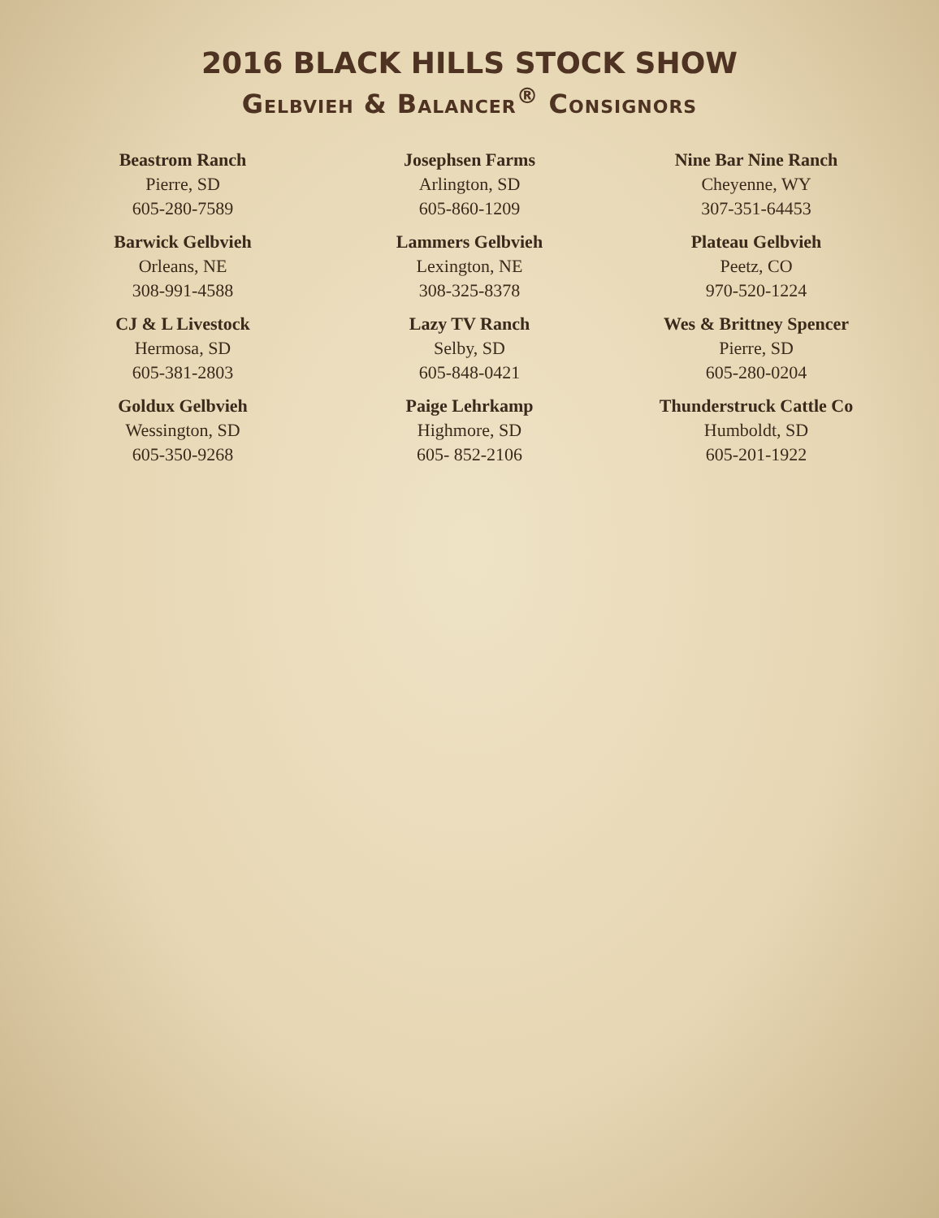2016 BLACK HILLS STOCK SHOW
Gelbvieh & Balancer<sup>®</sup> Consignors
Beastrom Ranch
Pierre, SD
605-280-7589
Barwick Gelbvieh
Orleans, NE
308-991-4588
CJ & L Livestock
Hermosa, SD
605-381-2803
Goldux Gelbvieh
Wessington, SD
605-350-9268
Josephsen Farms
Arlington, SD
605-860-1209
Lammers Gelbvieh
Lexington, NE
308-325-8378
Lazy TV Ranch
Selby, SD
605-848-0421
Paige Lehrkamp
Highmore, SD
605- 852-2106
Nine Bar Nine Ranch
Cheyenne, WY
307-351-64453
Plateau Gelbvieh
Peetz, CO
970-520-1224
Wes & Brittney Spencer
Pierre, SD
605-280-0204
Thunderstruck Cattle Co
Humboldt, SD
605-201-1922